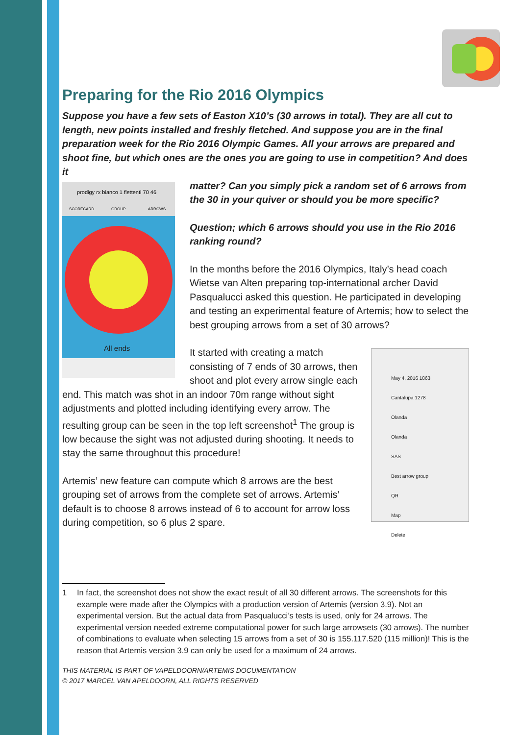Preparing for the Rio 2016 Olympics
Suppose you have a few sets of Easton X10’s (30 arrows in total). They are all cut to length, new points installed and freshly fletched. And suppose you are in the final preparation week for the Rio 2016 Olympic Games. All your arrows are prepared and shoot fine, but which ones are the ones you are going to use in competition? And does it
prodigy rx bianco 1 flettenti 70 46
SCORECARD
GROUP
ARROWS
All ends
matter? Can you simply pick a random set of 6 arrows from the 30 in your quiver or should you be more specific?
Question; which 6 arrows should you use in the Rio 2016 ranking round?
In the months before the 2016 Olympics, Italy’s head coach Wietse van Alten preparing top-international archer David Pasqualucci asked this question. He participated in developing and testing an experimental feature of Artemis; how to select the best grouping arrows from a set of 30 arrows?
May 4, 2016 1863
Cantalupa 1278
Olanda
Olanda
SAS
Best arrow group
QR
Map
Delete
It started with creating a match consisting of 7 ends of 30 arrows, then shoot and plot every arrow single each end. This match was shot in an indoor 70m range without sight adjustments and plotted including identifying every arrow. The resulting group can be seen in the top left screenshot<sup>1</sup> The group is low because the sight was not adjusted during shooting. It needs to stay the same throughout this procedure!
Artemis’ new feature can compute which 8 arrows are the best grouping set of arrows from the complete set of arrows. Artemis’ default is to choose 8 arrows instead of 6 to account for arrow loss during competition, so 6 plus 2 spare.
1 In fact, the screenshot does not show the exact result of all 30 different arrows. The screenshots for this example were made after the Olympics with a production version of Artemis (version 3.9). Not an experimental version. But the actual data from Pasqualucci’s tests is used, only for 24 arrows. The experimental version needed extreme computational power for such large arrowsets (30 arrows). The number of combinations to evaluate when selecting 15 arrows from a set of 30 is 155.117.520 (115 million)! This is the reason that Artemis version 3.9 can only be used for a maximum of 24 arrows.
THIS MATERIAL IS PART OF VAPELDOORN/ARTEMIS DOCUMENTATION
© 2017 MARCEL VAN APELDOORN, ALL RIGHTS RESERVED